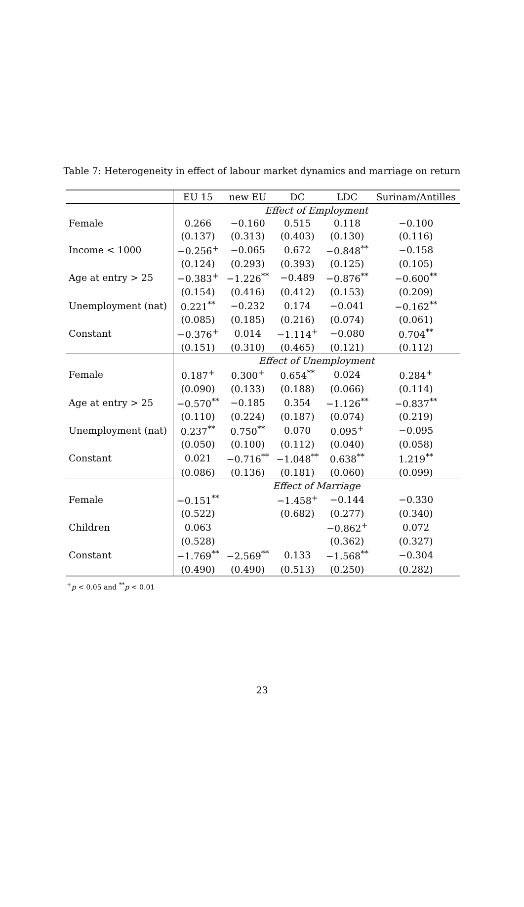Table 7: Heterogeneity in effect of labour market dynamics and marriage on return
| | EU 15 | new EU | DC | LDC | Surinam/Antilles |
| --- | --- | --- | --- | --- | --- |
| | Effect of Employment | | | | |
| Female | 0.266 | −0.160 | 0.515 | 0.118 | −0.100 |
| | (0.137) | (0.313) | (0.403) | (0.130) | (0.116) |
| Income < 1000 | −0.256<sup>+</sup> | −0.065 | 0.672 | −0.848<sup>**</sup> | −0.158 |
| | (0.124) | (0.293) | (0.393) | (0.125) | (0.105) |
| Age at entry > 25 | −0.383<sup>+</sup> | −1.226<sup>**</sup> | −0.489 | −0.876<sup>**</sup> | −0.600<sup>**</sup> |
| | (0.154) | (0.416) | (0.412) | (0.153) | (0.209) |
| Unemployment (nat) | 0.221<sup>**</sup> | −0.232 | 0.174 | −0.041 | −0.162<sup>**</sup> |
| | (0.085) | (0.185) | (0.216) | (0.074) | (0.061) |
| Constant | −0.376<sup>+</sup> | 0.014 | −1.114<sup>+</sup> | −0.080 | 0.704<sup>**</sup> |
| | (0.151) | (0.310) | (0.465) | (0.121) | (0.112) |
| | Effect of Unemployment | | | | |
| Female | 0.187<sup>+</sup> | 0.300<sup>+</sup> | 0.654<sup>**</sup> | 0.024 | 0.284<sup>+</sup> |
| | (0.090) | (0.133) | (0.188) | (0.066) | (0.114) |
| Age at entry > 25 | −0.570<sup>**</sup> | −0.185 | 0.354 | −1.126<sup>**</sup> | −0.837<sup>**</sup> |
| | (0.110) | (0.224) | (0.187) | (0.074) | (0.219) |
| Unemployment (nat) | 0.237<sup>**</sup> | 0.750<sup>**</sup> | 0.070 | 0.095<sup>+</sup> | −0.095 |
| | (0.050) | (0.100) | (0.112) | (0.040) | (0.058) |
| Constant | 0.021 | −0.716<sup>**</sup> | −1.048<sup>**</sup> | 0.638<sup>**</sup> | 1.219<sup>**</sup> |
| | (0.086) | (0.136) | (0.181) | (0.060) | (0.099) |
| | Effect of Marriage | | | | |
| Female | −0.151<sup>**</sup> | | −1.458<sup>+</sup> | −0.144 | −0.330 |
| | (0.522) | | (0.682) | (0.277) | (0.340) |
| Children | 0.063 | | | −0.862<sup>+</sup> | 0.072 |
| | (0.528) | | | (0.362) | (0.327) |
| Constant | −1.769<sup>**</sup> | −2.569<sup>**</sup> | 0.133 | −1.568<sup>**</sup> | −0.304 |
| | (0.490) | (0.490) | (0.513) | (0.250) | (0.282) |
<sup>+</sup>p < 0.05 and <sup>**</sup>p < 0.01
23